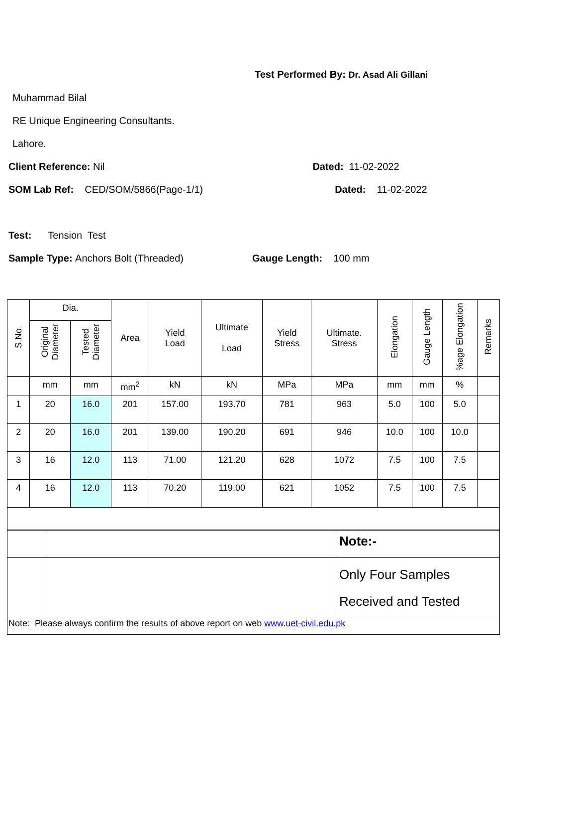Test Performed By: Dr. Asad Ali Gillani
Muhammad Bilal
RE Unique Engineering Consultants.
Lahore.
Client Reference: Nil Dated: 11-02-2022
SOM Lab Ref: CED/SOM/5866(Page-1/1) Dated: 11-02-2022
Test: Tension Test
Sample Type: Anchors Bolt (Threaded) Gauge Length: 100 mm
| S.No. | Dia. | | Area | Yield Load | Ultimate Load | Yield Stress | Ultimate. Stress | Elongation | Gauge Length | %age Elongation | Remarks |
| --- | --- | --- | --- | --- | --- | --- | --- | --- | --- | --- | --- |
| | Original Diameter | Tested Diameter | | | | | | | | | |
| | mm | mm | mm<sup>2</sup> | kN | kN | MPa | MPa | mm | mm | % | |
| 1 | 20 | 16.0 | 201 | 157.00 | 193.70 | 781 | 963 | 5.0 | 100 | 5.0 | |
| 2 | 20 | 16.0 | 201 | 139.00 | 190.20 | 691 | 946 | 10.0 | 100 | 10.0 | |
| 3 | 16 | 12.0 | 113 | 71.00 | 121.20 | 628 | 1072 | 7.5 | 100 | 7.5 | |
| 4 | 16 | 12.0 | 113 | 70.20 | 119.00 | 621 | 1052 | 7.5 | 100 | 7.5 | |
| | | Note:- |
| | | Only Four Samples Received and Tested |
| Note: Please always confirm the results of above report on web www.uet-civil.edu.pk | | |